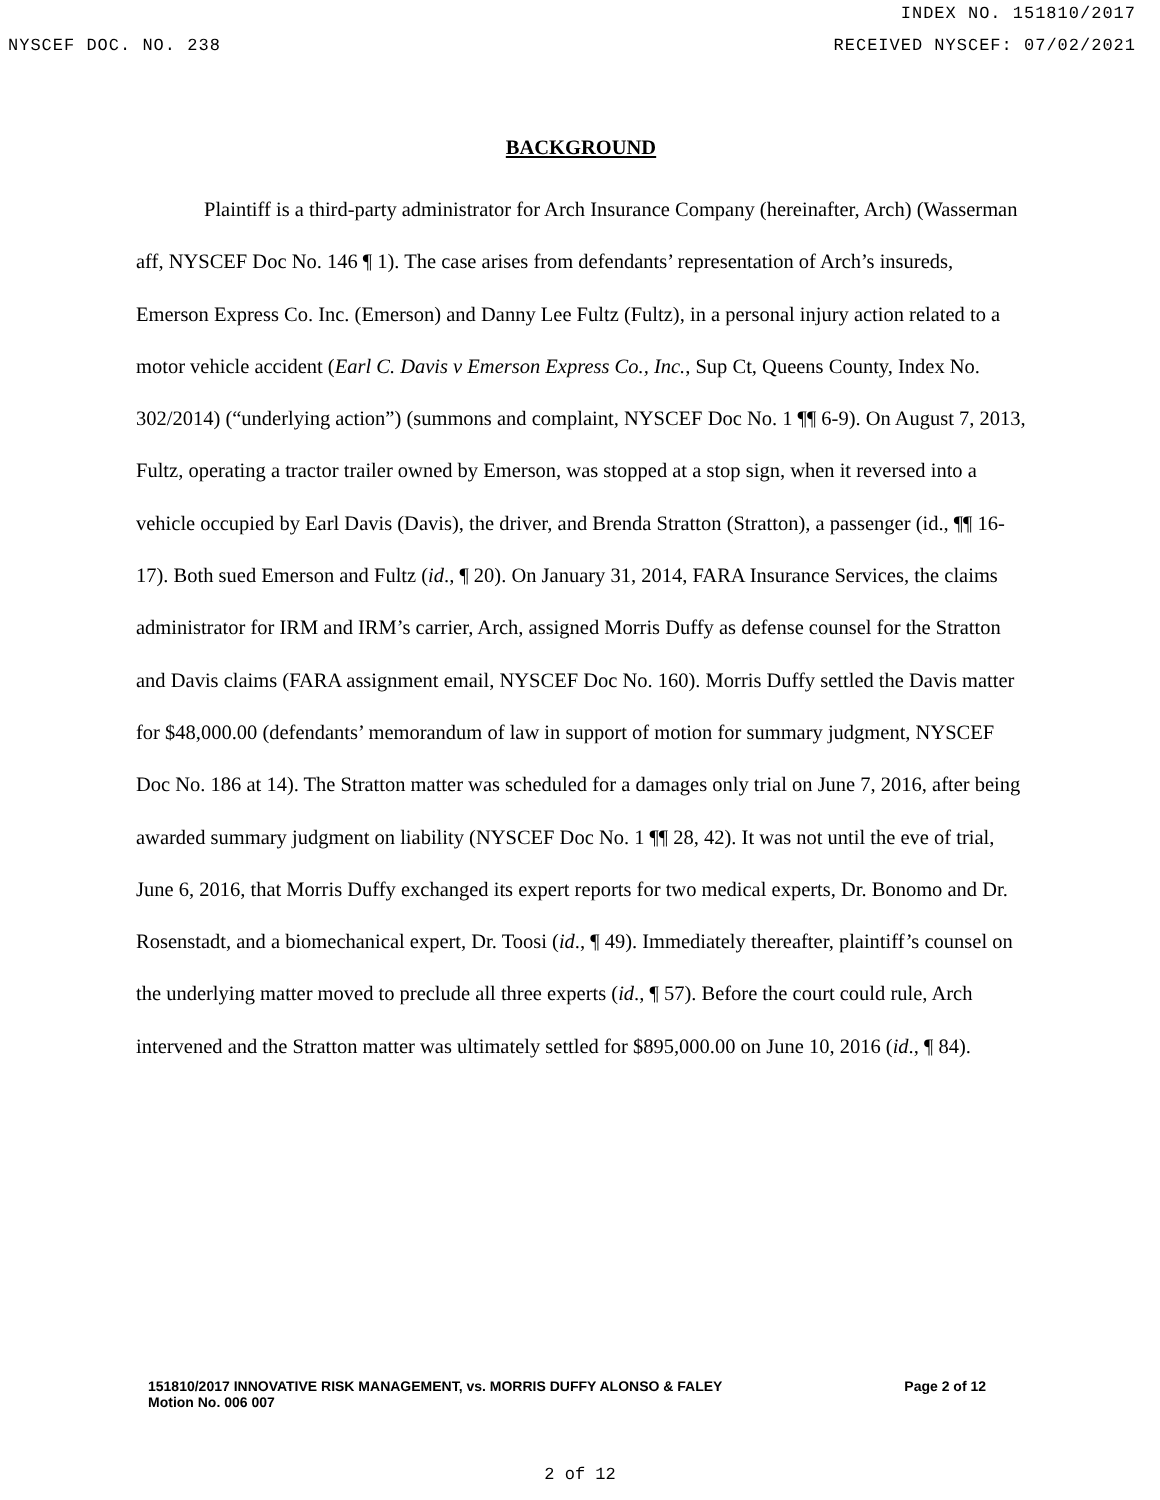INDEX NO. 151810/2017
NYSCEF DOC. NO. 238 RECEIVED NYSCEF: 07/02/2021
BACKGROUND
Plaintiff is a third-party administrator for Arch Insurance Company (hereinafter, Arch) (Wasserman aff, NYSCEF Doc No. 146 ¶ 1). The case arises from defendants’ representation of Arch’s insureds, Emerson Express Co. Inc. (Emerson) and Danny Lee Fultz (Fultz), in a personal injury action related to a motor vehicle accident (Earl C. Davis v Emerson Express Co., Inc., Sup Ct, Queens County, Index No. 302/2014) (“underlying action”) (summons and complaint, NYSCEF Doc No. 1 ¶¶ 6-9). On August 7, 2013, Fultz, operating a tractor trailer owned by Emerson, was stopped at a stop sign, when it reversed into a vehicle occupied by Earl Davis (Davis), the driver, and Brenda Stratton (Stratton), a passenger (id., ¶¶ 16-17). Both sued Emerson and Fultz (id., ¶ 20). On January 31, 2014, FARA Insurance Services, the claims administrator for IRM and IRM’s carrier, Arch, assigned Morris Duffy as defense counsel for the Stratton and Davis claims (FARA assignment email, NYSCEF Doc No. 160). Morris Duffy settled the Davis matter for $48,000.00 (defendants’ memorandum of law in support of motion for summary judgment, NYSCEF Doc No. 186 at 14). The Stratton matter was scheduled for a damages only trial on June 7, 2016, after being awarded summary judgment on liability (NYSCEF Doc No. 1 ¶¶ 28, 42). It was not until the eve of trial, June 6, 2016, that Morris Duffy exchanged its expert reports for two medical experts, Dr. Bonomo and Dr. Rosenstadt, and a biomechanical expert, Dr. Toosi (id., ¶ 49). Immediately thereafter, plaintiff’s counsel on the underlying matter moved to preclude all three experts (id., ¶ 57). Before the court could rule, Arch intervened and the Stratton matter was ultimately settled for $895,000.00 on June 10, 2016 (id., ¶ 84).
151810/2017 INNOVATIVE RISK MANAGEMENT, vs. MORRIS DUFFY ALONSO & FALEY
Motion No. 006 007
Page 2 of 12
2 of 12